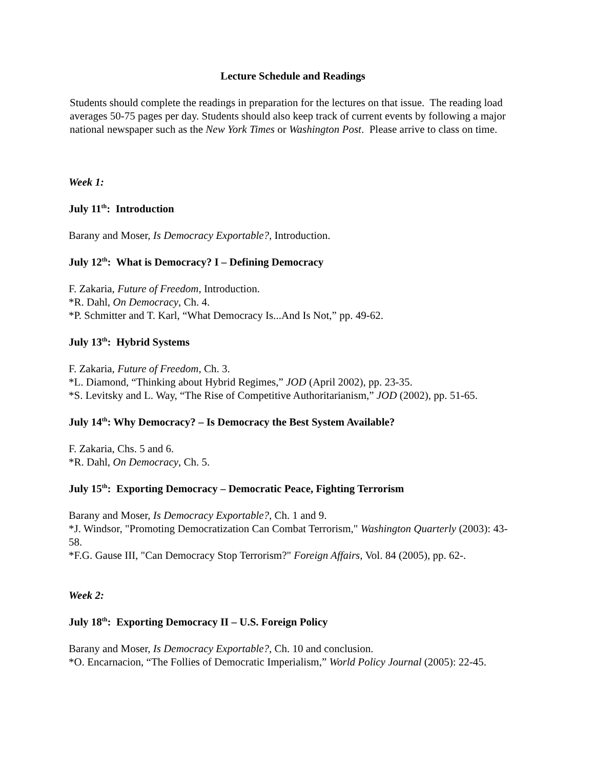Lecture Schedule and Readings
Students should complete the readings in preparation for the lectures on that issue. The reading load averages 50-75 pages per day. Students should also keep track of current events by following a major national newspaper such as the New York Times or Washington Post. Please arrive to class on time.
Week 1:
July 11<sup>th</sup>: Introduction
Barany and Moser, Is Democracy Exportable?, Introduction.
July 12<sup>th</sup>: What is Democracy? I – Defining Democracy
F. Zakaria, Future of Freedom, Introduction.
*R. Dahl, On Democracy, Ch. 4.
*P. Schmitter and T. Karl, “What Democracy Is...And Is Not,” pp. 49-62.
July 13<sup>th</sup>: Hybrid Systems
F. Zakaria, Future of Freedom, Ch. 3.
*L. Diamond, “Thinking about Hybrid Regimes,” JOD (April 2002), pp. 23-35.
*S. Levitsky and L. Way, “The Rise of Competitive Authoritarianism,” JOD (2002), pp. 51-65.
July 14<sup>th</sup>: Why Democracy? – Is Democracy the Best System Available?
F. Zakaria, Chs. 5 and 6.
*R. Dahl, On Democracy, Ch. 5.
July 15<sup>th</sup>: Exporting Democracy – Democratic Peace, Fighting Terrorism
Barany and Moser, Is Democracy Exportable?, Ch. 1 and 9.
*J. Windsor, "Promoting Democratization Can Combat Terrorism," Washington Quarterly (2003): 43-58.
*F.G. Gause III, "Can Democracy Stop Terrorism?" Foreign Affairs, Vol. 84 (2005), pp. 62-.
Week 2:
July 18<sup>th</sup>: Exporting Democracy II – U.S. Foreign Policy
Barany and Moser, Is Democracy Exportable?, Ch. 10 and conclusion.
*O. Encarnacion, “The Follies of Democratic Imperialism,” World Policy Journal (2005): 22-45.